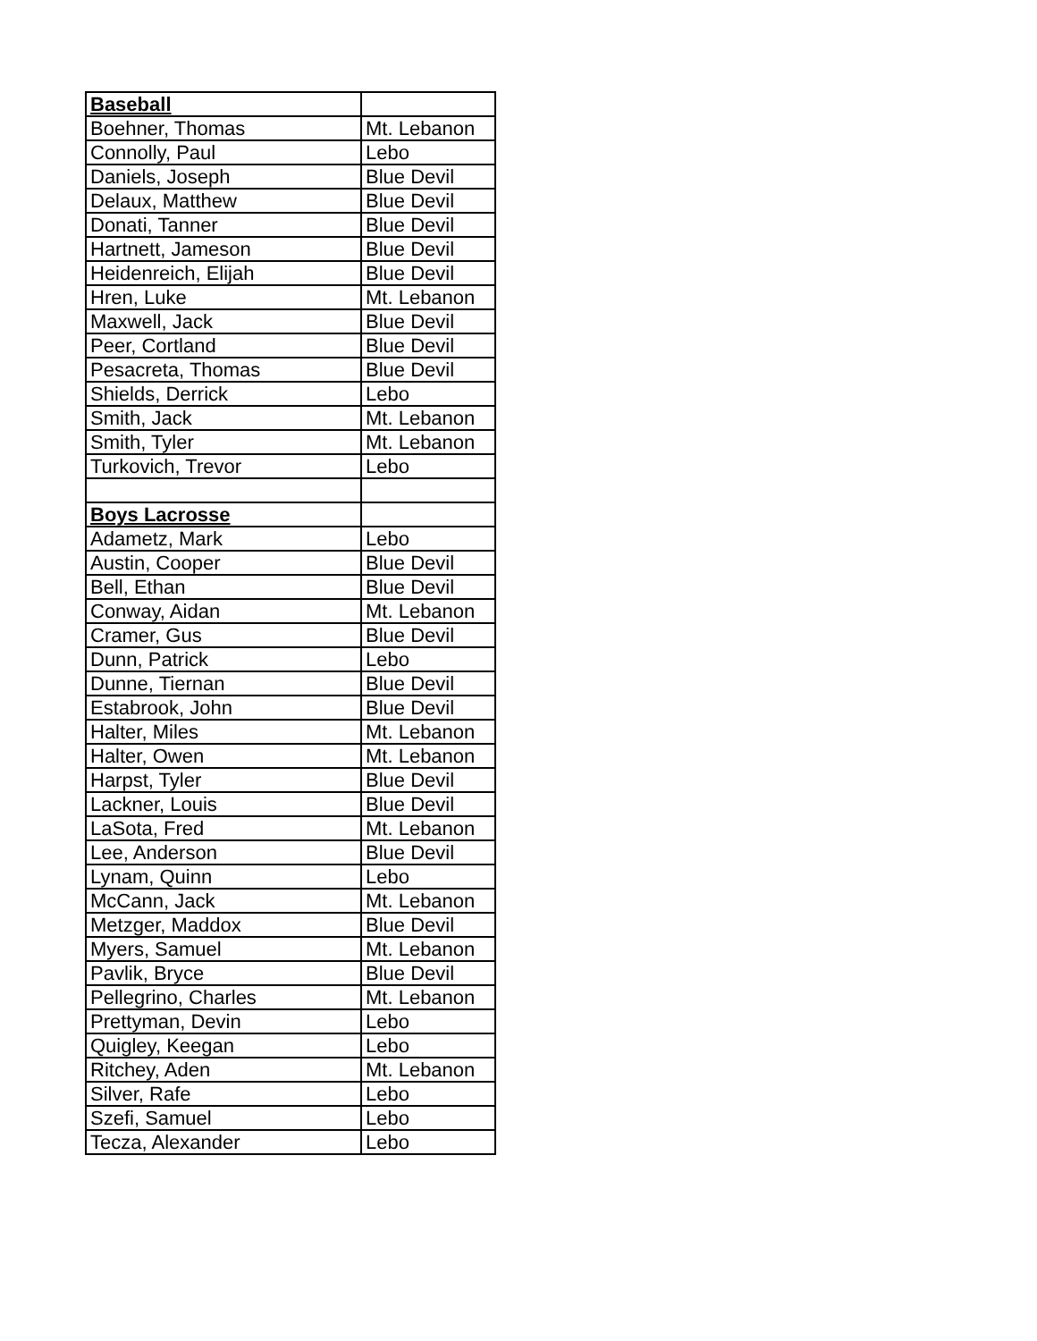| Baseball | |
| Boehner, Thomas | Mt. Lebanon |
| Connolly, Paul | Lebo |
| Daniels, Joseph | Blue Devil |
| Delaux, Matthew | Blue Devil |
| Donati, Tanner | Blue Devil |
| Hartnett, Jameson | Blue Devil |
| Heidenreich, Elijah | Blue Devil |
| Hren, Luke | Mt. Lebanon |
| Maxwell, Jack | Blue Devil |
| Peer, Cortland | Blue Devil |
| Pesacreta, Thomas | Blue Devil |
| Shields, Derrick | Lebo |
| Smith, Jack | Mt. Lebanon |
| Smith, Tyler | Mt. Lebanon |
| Turkovich, Trevor | Lebo |
| Boys Lacrosse | |
| Adametz, Mark | Lebo |
| Austin, Cooper | Blue Devil |
| Bell, Ethan | Blue Devil |
| Conway, Aidan | Mt. Lebanon |
| Cramer, Gus | Blue Devil |
| Dunn, Patrick | Lebo |
| Dunne, Tiernan | Blue Devil |
| Estabrook, John | Blue Devil |
| Halter, Miles | Mt. Lebanon |
| Halter, Owen | Mt. Lebanon |
| Harpst, Tyler | Blue Devil |
| Lackner, Louis | Blue Devil |
| LaSota, Fred | Mt. Lebanon |
| Lee, Anderson | Blue Devil |
| Lynam, Quinn | Lebo |
| McCann, Jack | Mt. Lebanon |
| Metzger, Maddox | Blue Devil |
| Myers, Samuel | Mt. Lebanon |
| Pavlik, Bryce | Blue Devil |
| Pellegrino, Charles | Mt. Lebanon |
| Prettyman, Devin | Lebo |
| Quigley, Keegan | Lebo |
| Ritchey, Aden | Mt. Lebanon |
| Silver, Rafe | Lebo |
| Szefi, Samuel | Lebo |
| Tecza, Alexander | Lebo |